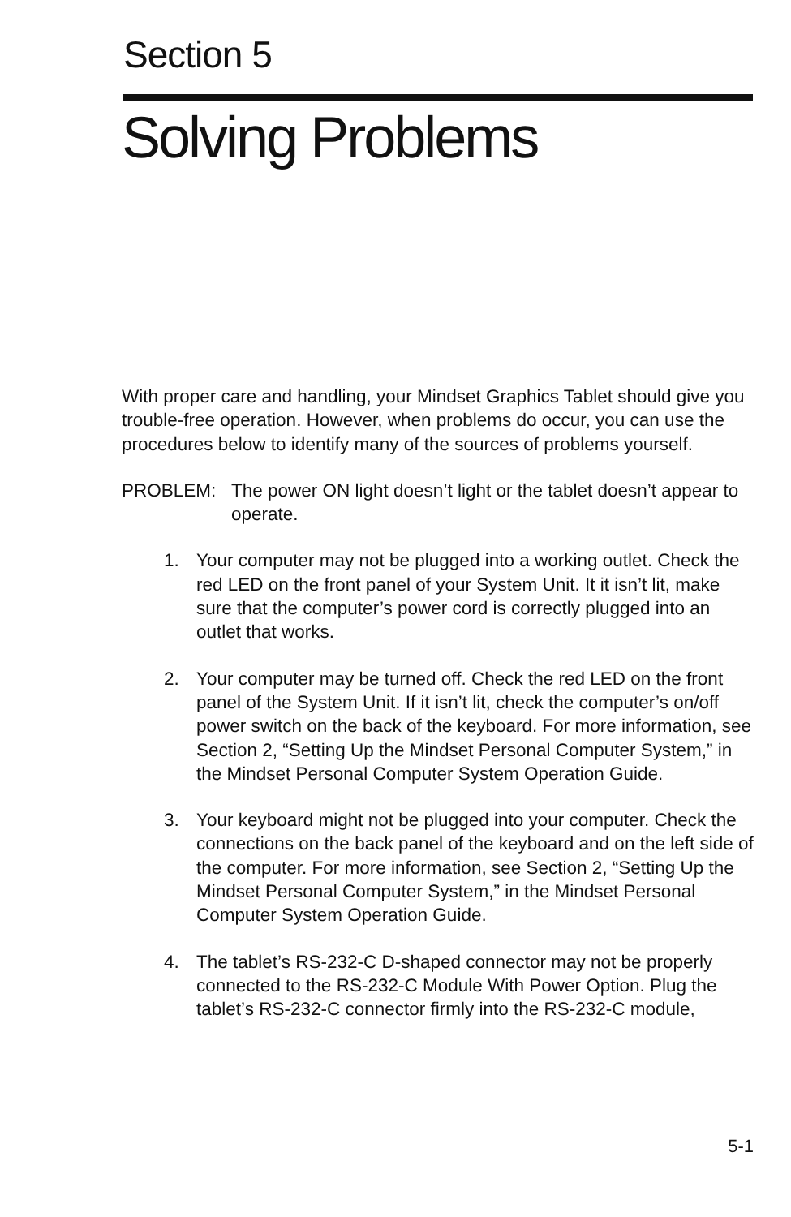Section 5
Solving Problems
With proper care and handling, your Mindset Graphics Tablet should give you trouble-free operation. However, when problems do occur, you can use the procedures below to identify many of the sources of problems yourself.
PROBLEM: The power ON light doesn’t light or the tablet doesn’t appear to operate.
1. Your computer may not be plugged into a working outlet. Check the red LED on the front panel of your System Unit. It it isn’t lit, make sure that the computer’s power cord is correctly plugged into an outlet that works.
2. Your computer may be turned off. Check the red LED on the front panel of the System Unit. If it isn’t lit, check the computer’s on/off power switch on the back of the keyboard. For more information, see Section 2, “Setting Up the Mindset Personal Computer System,” in the Mindset Personal Computer System Operation Guide.
3. Your keyboard might not be plugged into your computer. Check the connections on the back panel of the keyboard and on the left side of the computer. For more information, see Section 2, “Setting Up the Mindset Personal Computer System,” in the Mindset Personal Computer System Operation Guide.
4. The tablet’s RS-232-C D-shaped connector may not be properly connected to the RS-232-C Module With Power Option. Plug the tablet’s RS-232-C connector firmly into the RS-232-C module,
5-1